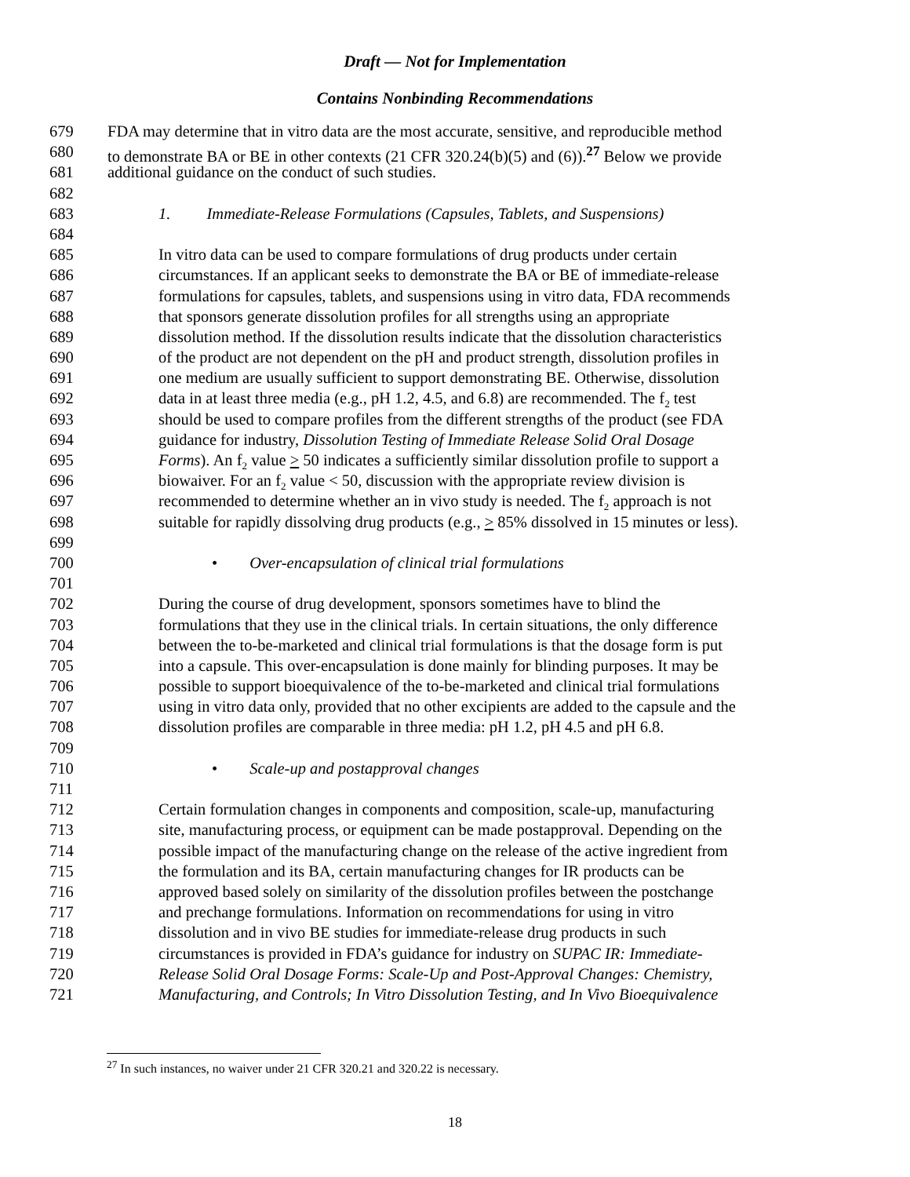Draft — Not for Implementation
Contains Nonbinding Recommendations
679 FDA may determine that in vitro data are the most accurate, sensitive, and reproducible method
680 to demonstrate BA or BE in other contexts (21 CFR 320.24(b)(5) and (6)).<sup>27</sup> Below we provide
681 additional guidance on the conduct of such studies.
682
683 1. Immediate-Release Formulations (Capsules, Tablets, and Suspensions)
684
685 In vitro data can be used to compare formulations of drug products under certain
686 circumstances. If an applicant seeks to demonstrate the BA or BE of immediate-release
687 formulations for capsules, tablets, and suspensions using in vitro data, FDA recommends
688 that sponsors generate dissolution profiles for all strengths using an appropriate
689 dissolution method. If the dissolution results indicate that the dissolution characteristics
690 of the product are not dependent on the pH and product strength, dissolution profiles in
691 one medium are usually sufficient to support demonstrating BE. Otherwise, dissolution
692 data in at least three media (e.g., pH 1.2, 4.5, and 6.8) are recommended. The f<sub>2</sub> test
693 should be used to compare profiles from the different strengths of the product (see FDA
694 guidance for industry, Dissolution Testing of Immediate Release Solid Oral Dosage
695 Forms). An f<sub>2</sub> value > 50 indicates a sufficiently similar dissolution profile to support a
696 biowaiver. For an f<sub>2</sub> value < 50, discussion with the appropriate review division is
697 recommended to determine whether an in vivo study is needed. The f<sub>2</sub> approach is not
698 suitable for rapidly dissolving drug products (e.g., > 85% dissolved in 15 minutes or less).
699
700 • Over-encapsulation of clinical trial formulations
701
702 During the course of drug development, sponsors sometimes have to blind the
703 formulations that they use in the clinical trials. In certain situations, the only difference
704 between the to-be-marketed and clinical trial formulations is that the dosage form is put
705 into a capsule. This over-encapsulation is done mainly for blinding purposes. It may be
706 possible to support bioequivalence of the to-be-marketed and clinical trial formulations
707 using in vitro data only, provided that no other excipients are added to the capsule and the
708 dissolution profiles are comparable in three media: pH 1.2, pH 4.5 and pH 6.8.
709
710 • Scale-up and postapproval changes
711
712 Certain formulation changes in components and composition, scale-up, manufacturing
713 site, manufacturing process, or equipment can be made postapproval. Depending on the
714 possible impact of the manufacturing change on the release of the active ingredient from
715 the formulation and its BA, certain manufacturing changes for IR products can be
716 approved based solely on similarity of the dissolution profiles between the postchange
717 and prechange formulations. Information on recommendations for using in vitro
718 dissolution and in vivo BE studies for immediate-release drug products in such
719 circumstances is provided in FDA’s guidance for industry on SUPAC IR: Immediate-
720 Release Solid Oral Dosage Forms: Scale-Up and Post-Approval Changes: Chemistry,
721 Manufacturing, and Controls; In Vitro Dissolution Testing, and In Vivo Bioequivalence
<sup>27</sup> In such instances, no waiver under 21 CFR 320.21 and 320.22 is necessary.
18